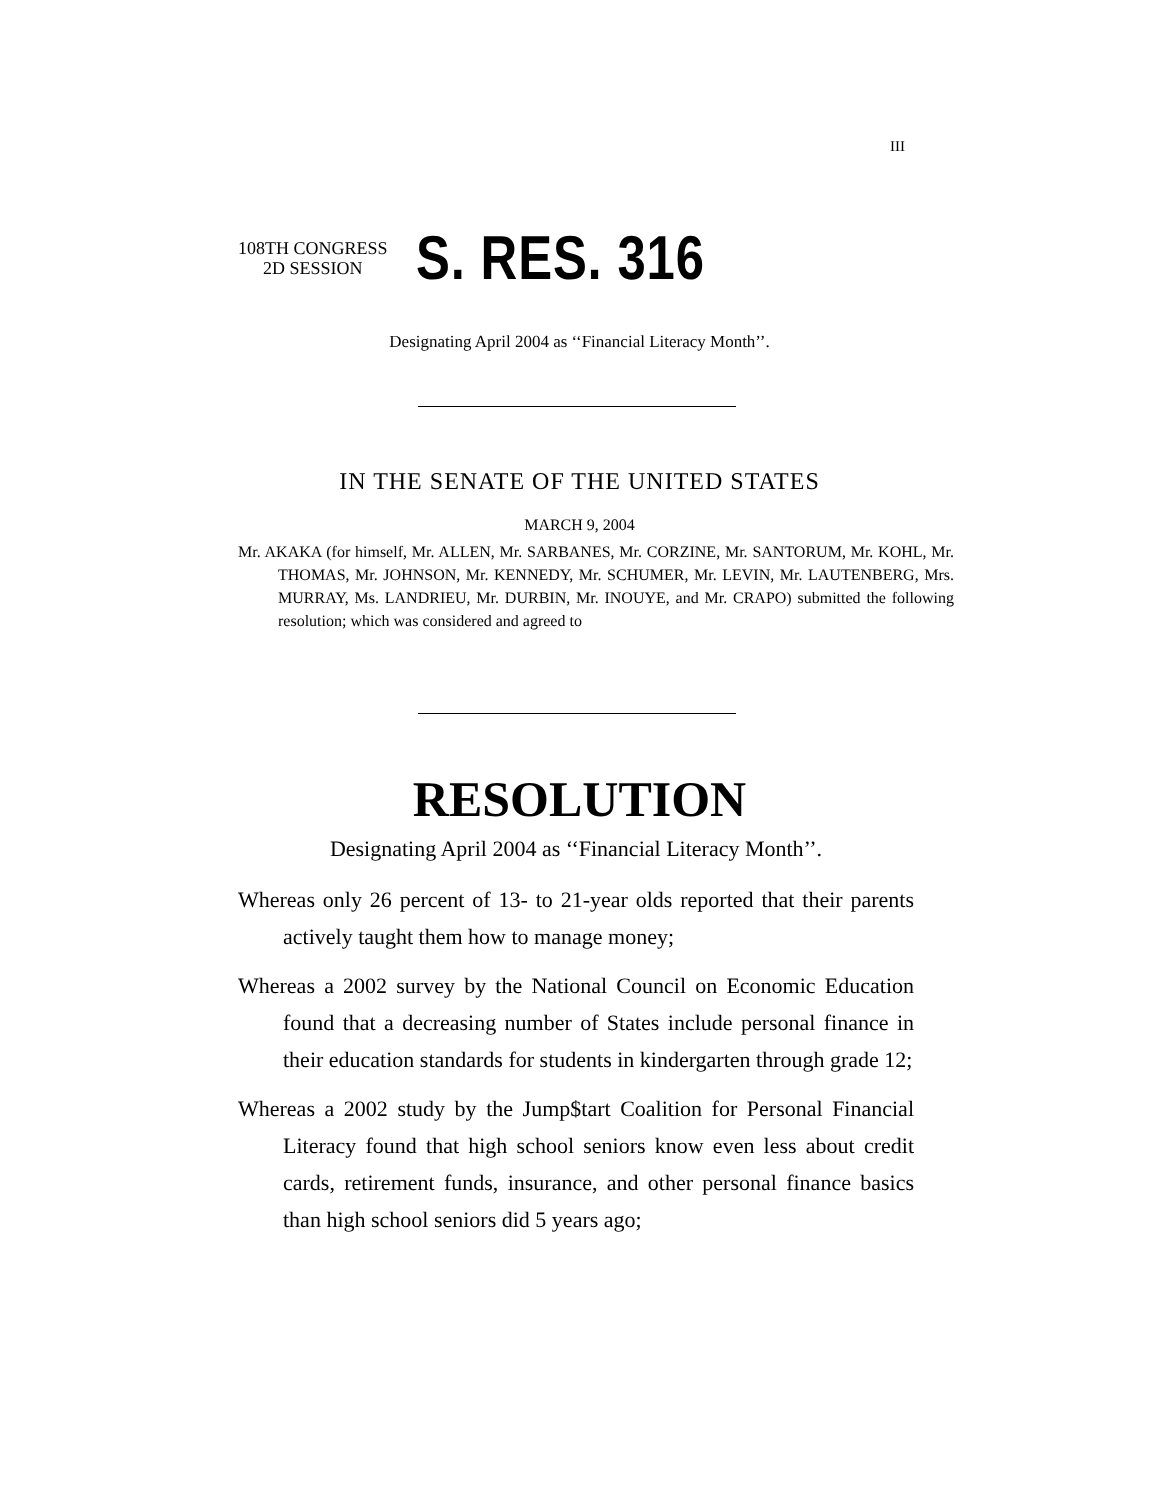III
108TH CONGRESS
2D SESSION
S. RES. 316
Designating April 2004 as ‘‘Financial Literacy Month’’.
IN THE SENATE OF THE UNITED STATES
MARCH 9, 2004
Mr. AKAKA (for himself, Mr. ALLEN, Mr. SARBANES, Mr. CORZINE, Mr. SANTORUM, Mr. KOHL, Mr. THOMAS, Mr. JOHNSON, Mr. KENNEDY, Mr. SCHUMER, Mr. LEVIN, Mr. LAUTENBERG, Mrs. MURRAY, Ms. LANDRIEU, Mr. DURBIN, Mr. INOUYE, and Mr. CRAPO) submitted the following resolution; which was considered and agreed to
RESOLUTION
Designating April 2004 as ‘‘Financial Literacy Month’’.
Whereas only 26 percent of 13- to 21-year olds reported that their parents actively taught them how to manage money;
Whereas a 2002 survey by the National Council on Economic Education found that a decreasing number of States include personal finance in their education standards for students in kindergarten through grade 12;
Whereas a 2002 study by the Jump$tart Coalition for Personal Financial Literacy found that high school seniors know even less about credit cards, retirement funds, insurance, and other personal finance basics than high school seniors did 5 years ago;